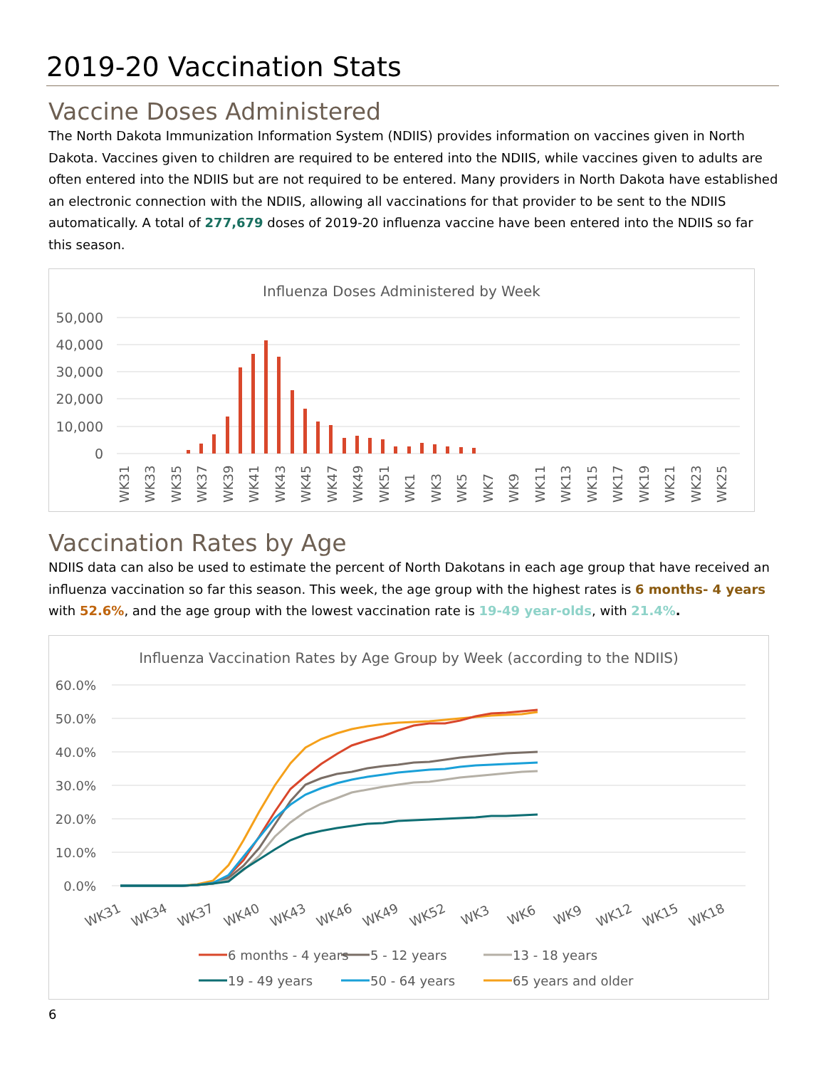2019-20 Vaccination Stats
Vaccine Doses Administered
The North Dakota Immunization Information System (NDIIS) provides information on vaccines given in North Dakota. Vaccines given to children are required to be entered into the NDIIS, while vaccines given to adults are often entered into the NDIIS but are not required to be entered. Many providers in North Dakota have established an electronic connection with the NDIIS, allowing all vaccinations for that provider to be sent to the NDIIS automatically. A total of 277,679 doses of 2019-20 influenza vaccine have been entered into the NDIIS so far this season.
Influenza Doses Administered by Week
50,000
40,000
30,000
20,000
10,000
0
WK31
WK33
WK35
WK37
WK39
WK41
WK43
WK45
WK47
WK49
WK51
WK1
WK3
WK5
WK7
WK9
WK11
WK13
WK15
WK17
WK19
WK21
WK23
WK25
Vaccination Rates by Age
NDIIS data can also be used to estimate the percent of North Dakotans in each age group that have received an influenza vaccination so far this season. This week, the age group with the highest rates is 6 months- 4 years with 52.6%, and the age group with the lowest vaccination rate is 19-49 year-olds, with 21.4%.
Influenza Vaccination Rates by Age Group by Week (according to the NDIIS)
60.0%
50.0%
40.0%
30.0%
20.0%
10.0%
0.0%
WK31
WK34
WK37
WK40
WK43
WK46
WK49
WK52
WK3
WK6
WK9
WK12
WK15
WK18
6 months - 4 years
5 - 12 years
13 - 18 years
19 - 49 years
50 - 64 years
65 years and older
6